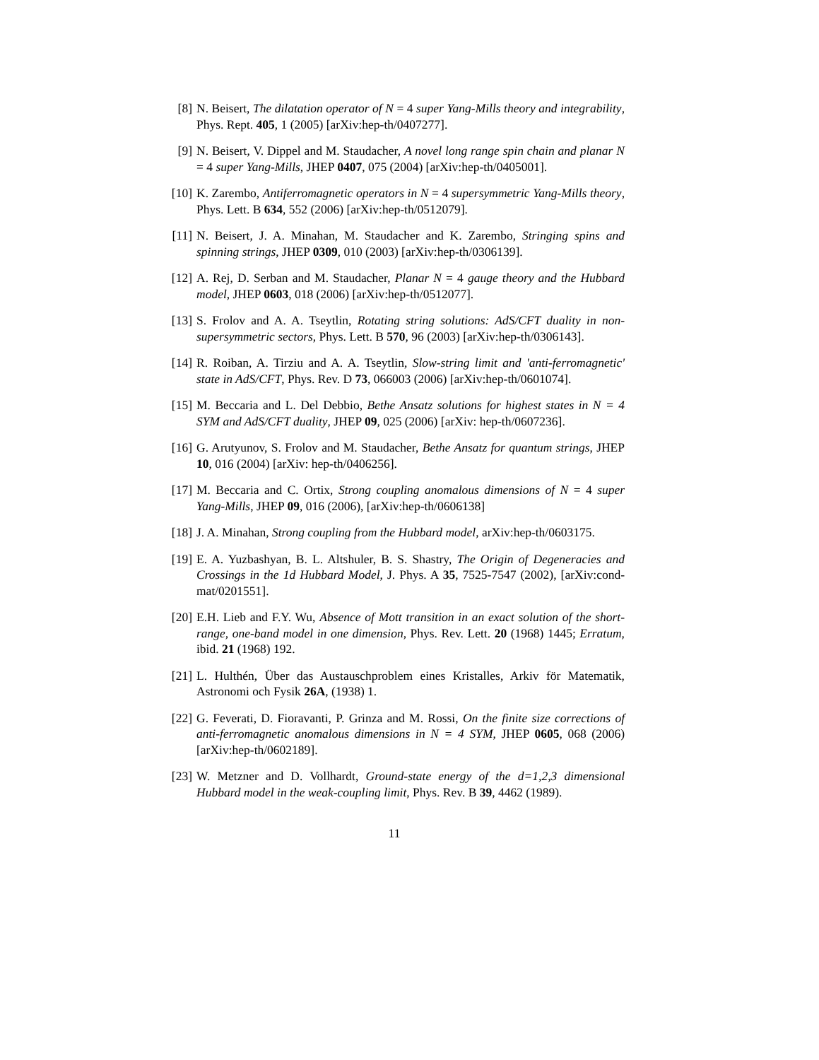[8] N. Beisert, The dilatation operator of N = 4 super Yang-Mills theory and integrability, Phys. Rept. 405, 1 (2005) [arXiv:hep-th/0407277].
[9] N. Beisert, V. Dippel and M. Staudacher, A novel long range spin chain and planar N = 4 super Yang-Mills, JHEP 0407, 075 (2004) [arXiv:hep-th/0405001].
[10]
K. Zarembo, Antiferromagnetic operators in N = 4 supersymmetric Yang-Mills theory, Phys. Lett. B 634, 552 (2006) [arXiv:hep-th/0512079].
[11]
N. Beisert, J. A. Minahan, M. Staudacher and K. Zarembo, Stringing spins and spinning strings, JHEP 0309, 010 (2003) [arXiv:hep-th/0306139].
[12]
A. Rej, D. Serban and M. Staudacher, Planar N = 4 gauge theory and the Hubbard model, JHEP 0603, 018 (2006) [arXiv:hep-th/0512077].
[13]
S. Frolov and A. A. Tseytlin, Rotating string solutions: AdS/CFT duality in non-supersymmetric sectors, Phys. Lett. B 570, 96 (2003) [arXiv:hep-th/0306143].
[14]
R. Roiban, A. Tirziu and A. A. Tseytlin, Slow-string limit and 'anti-ferromagnetic' state in AdS/CFT, Phys. Rev. D 73, 066003 (2006) [arXiv:hep-th/0601074].
[15]
M. Beccaria and L. Del Debbio, Bethe Ansatz solutions for highest states in N = 4 SYM and AdS/CFT duality, JHEP 09, 025 (2006) [arXiv: hep-th/0607236].
[16]
G. Arutyunov, S. Frolov and M. Staudacher, Bethe Ansatz for quantum strings, JHEP 10, 016 (2004) [arXiv: hep-th/0406256].
[17]
M. Beccaria and C. Ortix, Strong coupling anomalous dimensions of N = 4 super Yang-Mills, JHEP 09, 016 (2006), [arXiv:hep-th/0606138]
[18]
J. A. Minahan, Strong coupling from the Hubbard model, arXiv:hep-th/0603175.
[19]
E. A. Yuzbashyan, B. L. Altshuler, B. S. Shastry, The Origin of Degeneracies and Crossings in the 1d Hubbard Model, J. Phys. A 35, 7525-7547 (2002), [arXiv:cond-mat/0201551].
[20]
E.H. Lieb and F.Y. Wu, Absence of Mott transition in an exact solution of the short-range, one-band model in one dimension, Phys. Rev. Lett. 20 (1968) 1445; Erratum, ibid. 21 (1968) 192.
[21]
L. Hulthén, Über das Austauschproblem eines Kristalles, Arkiv för Matematik, Astronomi och Fysik 26A, (1938) 1.
[22]
G. Feverati, D. Fioravanti, P. Grinza and M. Rossi, On the finite size corrections of anti-ferromagnetic anomalous dimensions in N = 4 SYM, JHEP 0605, 068 (2006) [arXiv:hep-th/0602189].
[23]
W. Metzner and D. Vollhardt, Ground-state energy of the d=1,2,3 dimensional Hubbard model in the weak-coupling limit, Phys. Rev. B 39, 4462 (1989).
11